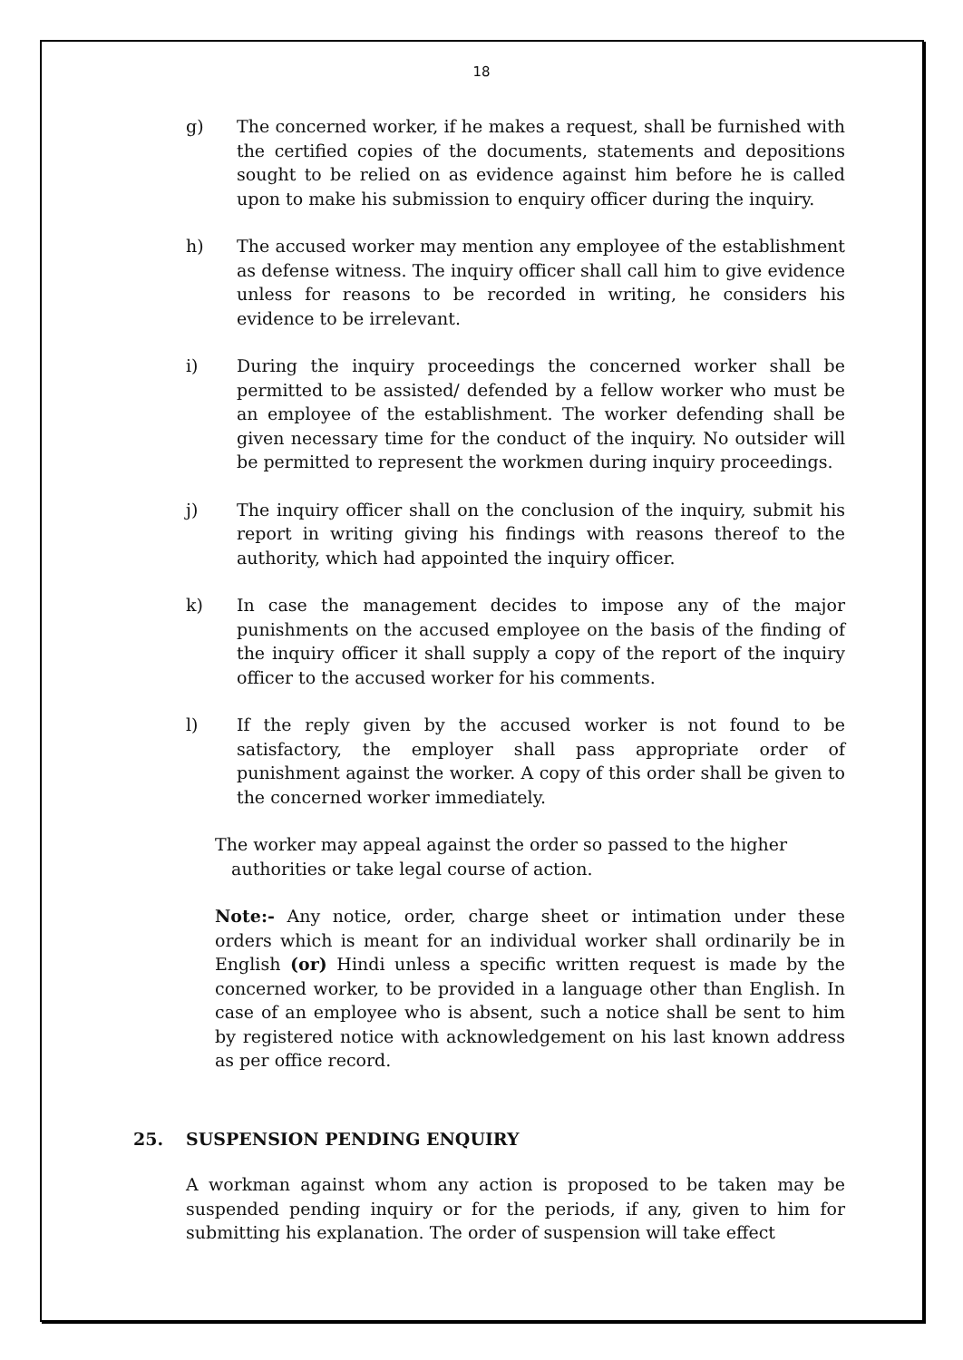18
g) The concerned worker, if he makes a request, shall be furnished with the certified copies of the documents, statements and depositions sought to be relied on as evidence against him before he is called upon to make his submission to enquiry officer during the inquiry.
h) The accused worker may mention any employee of the establishment as defense witness. The inquiry officer shall call him to give evidence unless for reasons to be recorded in writing, he considers his evidence to be irrelevant.
i) During the inquiry proceedings the concerned worker shall be permitted to be assisted/ defended by a fellow worker who must be an employee of the establishment. The worker defending shall be given necessary time for the conduct of the inquiry. No outsider will be permitted to represent the workmen during inquiry proceedings.
j) The inquiry officer shall on the conclusion of the inquiry, submit his report in writing giving his findings with reasons thereof to the authority, which had appointed the inquiry officer.
k) In case the management decides to impose any of the major punishments on the accused employee on the basis of the finding of the inquiry officer it shall supply a copy of the report of the inquiry officer to the accused worker for his comments.
l) If the reply given by the accused worker is not found to be satisfactory, the employer shall pass appropriate order of punishment against the worker. A copy of this order shall be given to the concerned worker immediately.
The worker may appeal against the order so passed to the higher
authorities or take legal course of action.
Note:- Any notice, order, charge sheet or intimation under these orders which is meant for an individual worker shall ordinarily be in English (or) Hindi unless a specific written request is made by the concerned worker, to be provided in a language other than English. In case of an employee who is absent, such a notice shall be sent to him by registered notice with acknowledgement on his last known address as per office record.
25. SUSPENSION PENDING ENQUIRY
A workman against whom any action is proposed to be taken may be suspended pending inquiry or for the periods, if any, given to him for submitting his explanation. The order of suspension will take effect